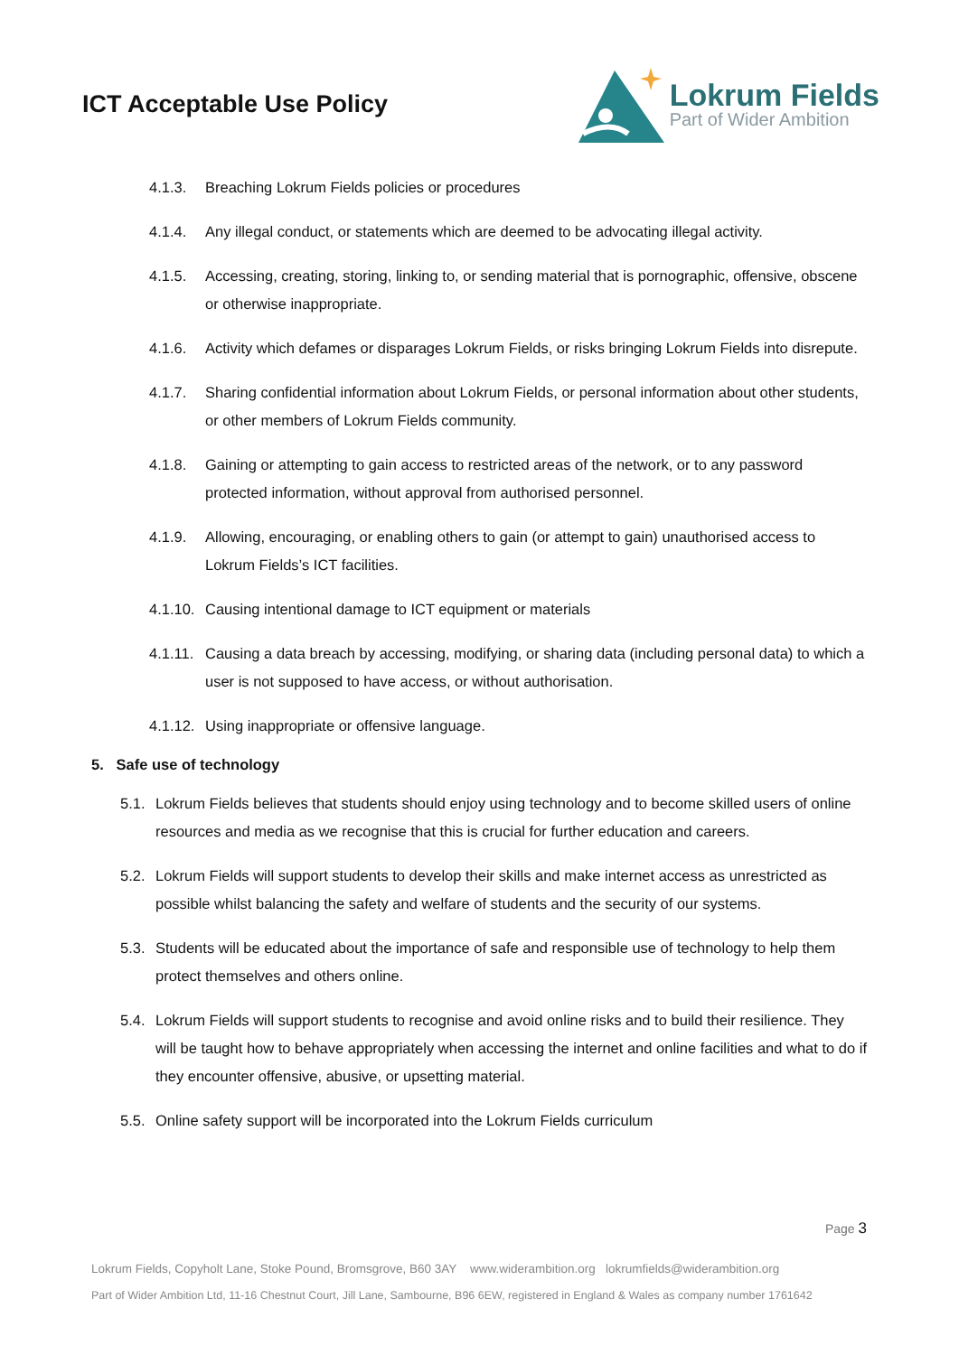ICT Acceptable Use Policy
Lokrum Fields
Part of Wider Ambition
4.1.3. Breaching Lokrum Fields policies or procedures
4.1.4. Any illegal conduct, or statements which are deemed to be advocating illegal activity.
4.1.5. Accessing, creating, storing, linking to, or sending material that is pornographic, offensive, obscene or otherwise inappropriate.
4.1.6. Activity which defames or disparages Lokrum Fields, or risks bringing Lokrum Fields into disrepute.
4.1.7. Sharing confidential information about Lokrum Fields, or personal information about other students, or other members of Lokrum Fields community.
4.1.8. Gaining or attempting to gain access to restricted areas of the network, or to any password protected information, without approval from authorised personnel.
4.1.9. Allowing, encouraging, or enabling others to gain (or attempt to gain) unauthorised access to Lokrum Fields’s ICT facilities.
4.1.10. Causing intentional damage to ICT equipment or materials
4.1.11. Causing a data breach by accessing, modifying, or sharing data (including personal data) to which a user is not supposed to have access, or without authorisation.
4.1.12. Using inappropriate or offensive language.
5. Safe use of technology
5.1. Lokrum Fields believes that students should enjoy using technology and to become skilled users of online resources and media as we recognise that this is crucial for further education and careers.
5.2. Lokrum Fields will support students to develop their skills and make internet access as unrestricted as possible whilst balancing the safety and welfare of students and the security of our systems.
5.3. Students will be educated about the importance of safe and responsible use of technology to help them protect themselves and others online.
5.4. Lokrum Fields will support students to recognise and avoid online risks and to build their resilience. They will be taught how to behave appropriately when accessing the internet and online facilities and what to do if they encounter offensive, abusive, or upsetting material.
5.5. Online safety support will be incorporated into the Lokrum Fields curriculum
Page 3
Lokrum Fields, Copyholt Lane, Stoke Pound, Bromsgrove, B60 3AY www.widerambition.org lokrumfields@widerambition.org
Part of Wider Ambition Ltd, 11-16 Chestnut Court, Jill Lane, Sambourne, B96 6EW, registered in England & Wales as company number 1761642